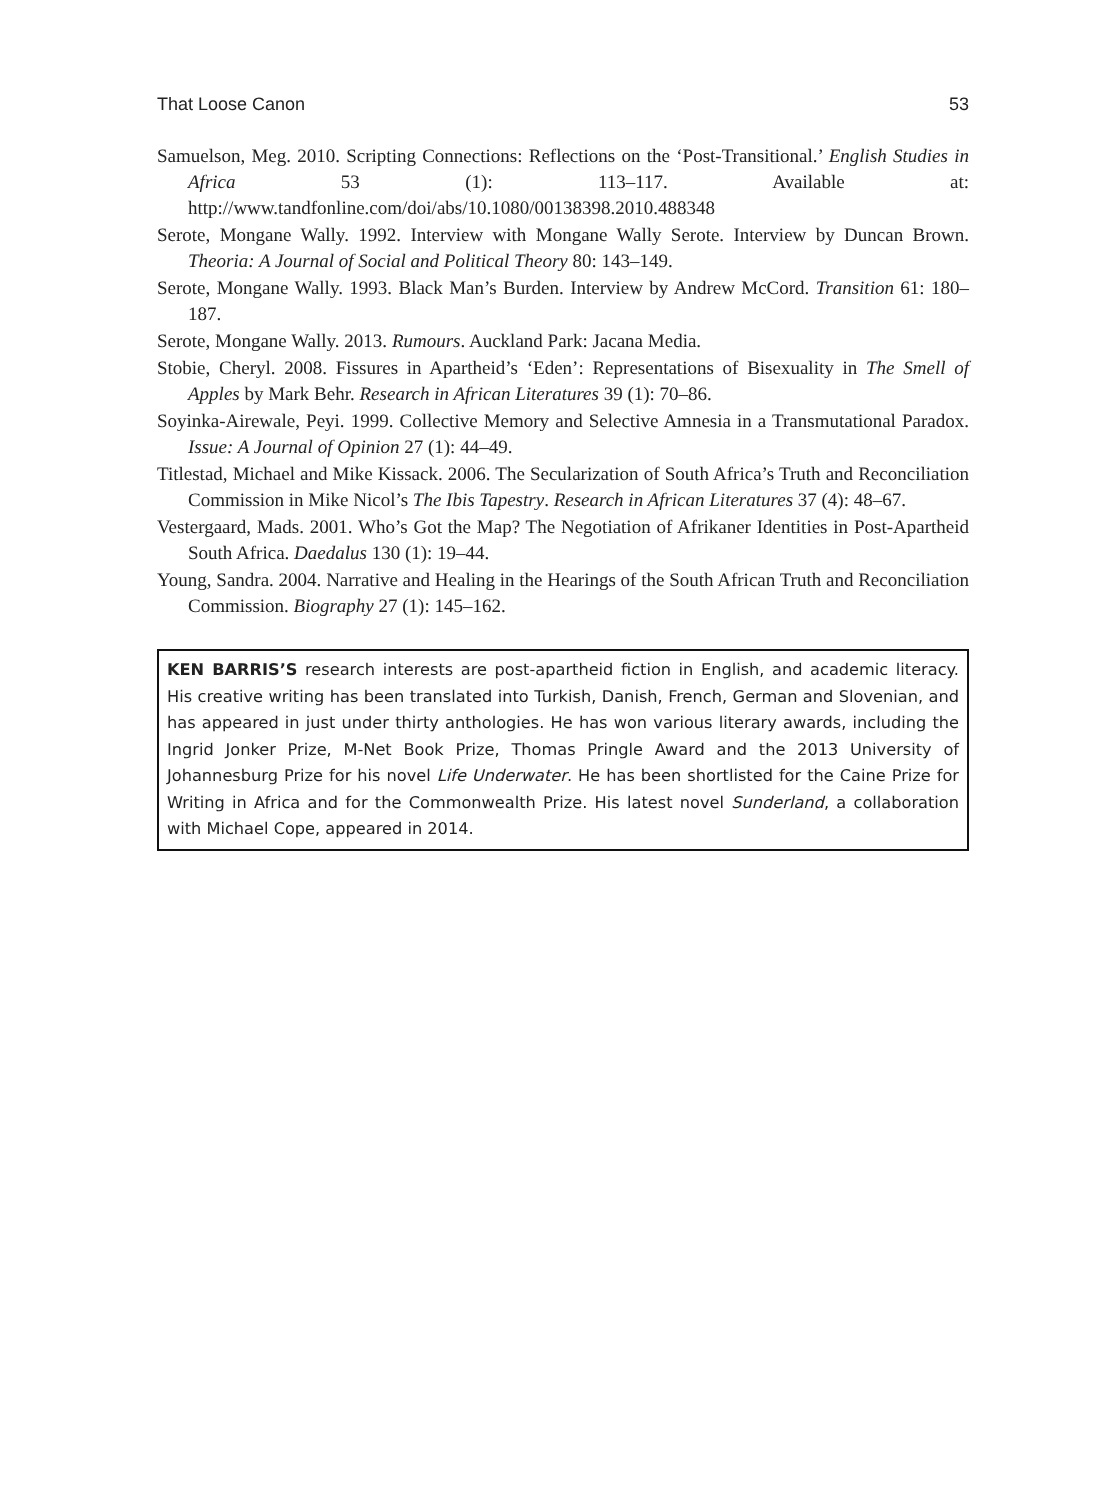That Loose Canon 53
Samuelson, Meg. 2010. Scripting Connections: Reflections on the ‘Post-Transitional.’ English Studies in Africa 53 (1): 113–117. Available at: http://www.tandfonline.com/doi/abs/10.1080/00138398.2010.488348
Serote, Mongane Wally. 1992. Interview with Mongane Wally Serote. Interview by Duncan Brown. Theoria: A Journal of Social and Political Theory 80: 143–149.
Serote, Mongane Wally. 1993. Black Man’s Burden. Interview by Andrew McCord. Transition 61: 180–187.
Serote, Mongane Wally. 2013. Rumours. Auckland Park: Jacana Media.
Stobie, Cheryl. 2008. Fissures in Apartheid’s ‘Eden’: Representations of Bisexuality in The Smell of Apples by Mark Behr. Research in African Literatures 39 (1): 70–86.
Soyinka-Airewale, Peyi. 1999. Collective Memory and Selective Amnesia in a Transmutational Paradox. Issue: A Journal of Opinion 27 (1): 44–49.
Titlestad, Michael and Mike Kissack. 2006. The Secularization of South Africa’s Truth and Reconciliation Commission in Mike Nicol’s The Ibis Tapestry. Research in African Literatures 37 (4): 48–67.
Vestergaard, Mads. 2001. Who’s Got the Map? The Negotiation of Afrikaner Identities in Post-Apartheid South Africa. Daedalus 130 (1): 19–44.
Young, Sandra. 2004. Narrative and Healing in the Hearings of the South African Truth and Reconciliation Commission. Biography 27 (1): 145–162.
KEN BARRIS’S research interests are post-apartheid fiction in English, and academic literacy. His creative writing has been translated into Turkish, Danish, French, German and Slovenian, and has appeared in just under thirty anthologies. He has won various literary awards, including the Ingrid Jonker Prize, M-Net Book Prize, Thomas Pringle Award and the 2013 University of Johannesburg Prize for his novel Life Underwater. He has been shortlisted for the Caine Prize for Writing in Africa and for the Commonwealth Prize. His latest novel Sunderland, a collaboration with Michael Cope, appeared in 2014.